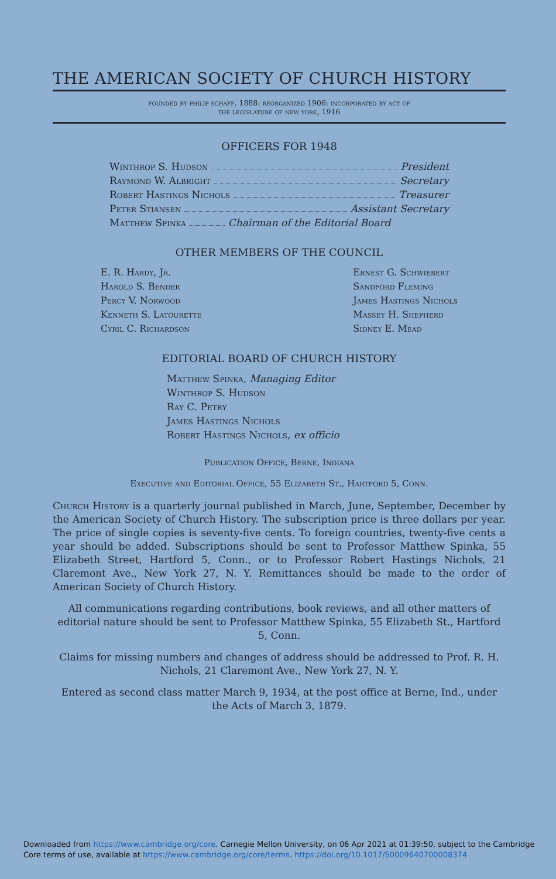THE AMERICAN SOCIETY OF CHURCH HISTORY
founded by philip schaff, 1888: reorganized 1906: incorporated by act of
the legislature of new york, 1916
OFFICERS FOR 1948
Winthrop S. Hudson President
Raymond W. Albright Secretary
Robert Hastings Nichols Treasurer
Peter Stiansen Assistant Secretary
Matthew Spinka Chairman of the Editorial Board
OTHER MEMBERS OF THE COUNCIL
E. R. Hardy, Jr.
Harold S. Bender
Percy V. Norwood
Kenneth S. Latourette
Cyril C. Richardson
Ernest G. Schwiebert
Sandford Fleming
James Hastings Nichols
Massey H. Shepherd
Sidney E. Mead
EDITORIAL BOARD OF CHURCH HISTORY
Matthew Spinka, Managing Editor
Winthrop S. Hudson
Ray C. Petry
James Hastings Nichols
Robert Hastings Nichols, ex officio
Publication Office, Berne, Indiana
Executive and Editorial Office, 55 Elizabeth St., Hartford 5, Conn.
Church History is a quarterly journal published in March, June, September, December by the American Society of Church History. The subscription price is three dollars per year. The price of single copies is seventy-five cents. To foreign countries, twenty-five cents a year should be added. Subscriptions should be sent to Professor Matthew Spinka, 55 Elizabeth Street, Hartford 5, Conn., or to Professor Robert Hastings Nichols, 21 Claremont Ave., New York 27, N. Y. Remittances should be made to the order of American Society of Church History.
All communications regarding contributions, book reviews, and all other matters of editorial nature should be sent to Professor Matthew Spinka, 55 Elizabeth St., Hartford 5, Conn.
Claims for missing numbers and changes of address should be addressed to Prof. R. H. Nichols, 21 Claremont Ave., New York 27, N. Y.
Entered as second class matter March 9, 1934, at the post office at Berne, Ind., under the Acts of March 3, 1879.
Downloaded from https://www.cambridge.org/core. Carnegie Mellon University, on 06 Apr 2021 at 01:39:50, subject to the Cambridge
Core terms of use, available at https://www.cambridge.org/core/terms. https://doi.org/10.1017/S0009640700008374